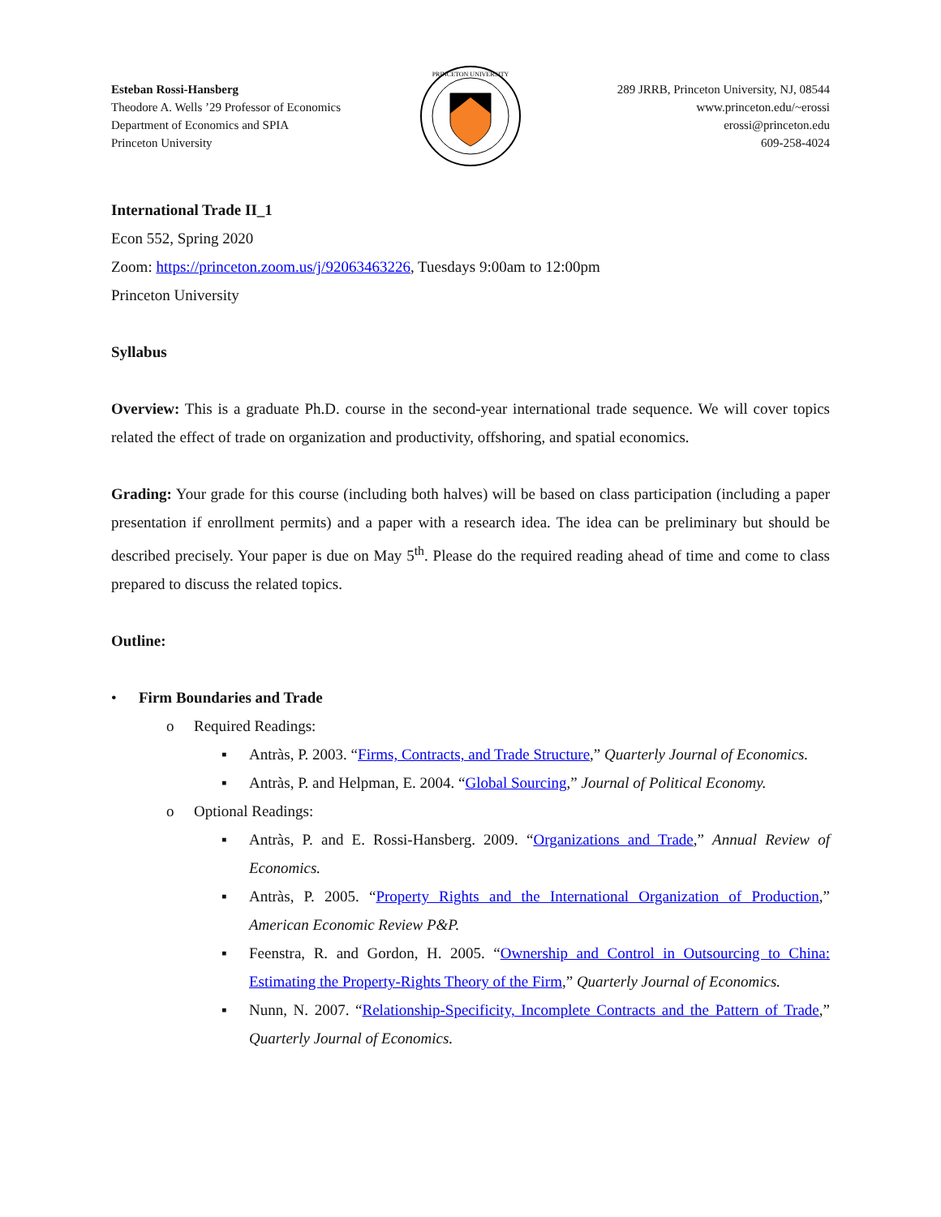Esteban Rossi-Hansberg
Theodore A. Wells ’29 Professor of Economics
Department of Economics and SPIA
Princeton University
PRINCETON UNIVERSITY
289 JRRB, Princeton University, NJ, 08544
www.princeton.edu/~erossi
erossi@princeton.edu
609-258-4024
International Trade II_1
Econ 552, Spring 2020
Zoom: https://princeton.zoom.us/j/92063463226, Tuesdays 9:00am to 12:00pm
Princeton University
Syllabus
Overview: This is a graduate Ph.D. course in the second-year international trade sequence. We will cover topics related the effect of trade on organization and productivity, offshoring, and spatial economics.
Grading: Your grade for this course (including both halves) will be based on class participation (including a paper presentation if enrollment permits) and a paper with a research idea. The idea can be preliminary but should be described precisely. Your paper is due on May 5<sup>th</sup>. Please do the required reading ahead of time and come to class prepared to discuss the related topics.
Outline:
• Firm Boundaries and Trade
o Required Readings:
▪ Antràs, P. 2003. “Firms, Contracts, and Trade Structure,” Quarterly Journal of Economics.
▪ Antràs, P. and Helpman, E. 2004. “Global Sourcing,” Journal of Political Economy.
o Optional Readings:
▪ Antràs, P. and E. Rossi-Hansberg. 2009. “Organizations and Trade,” Annual Review of Economics.
▪ Antràs, P. 2005. “Property Rights and the International Organization of Production,” American Economic Review P&P.
▪ Feenstra, R. and Gordon, H. 2005. “Ownership and Control in Outsourcing to China: Estimating the Property-Rights Theory of the Firm,” Quarterly Journal of Economics.
▪ Nunn, N. 2007. “Relationship-Specificity, Incomplete Contracts and the Pattern of Trade,” Quarterly Journal of Economics.